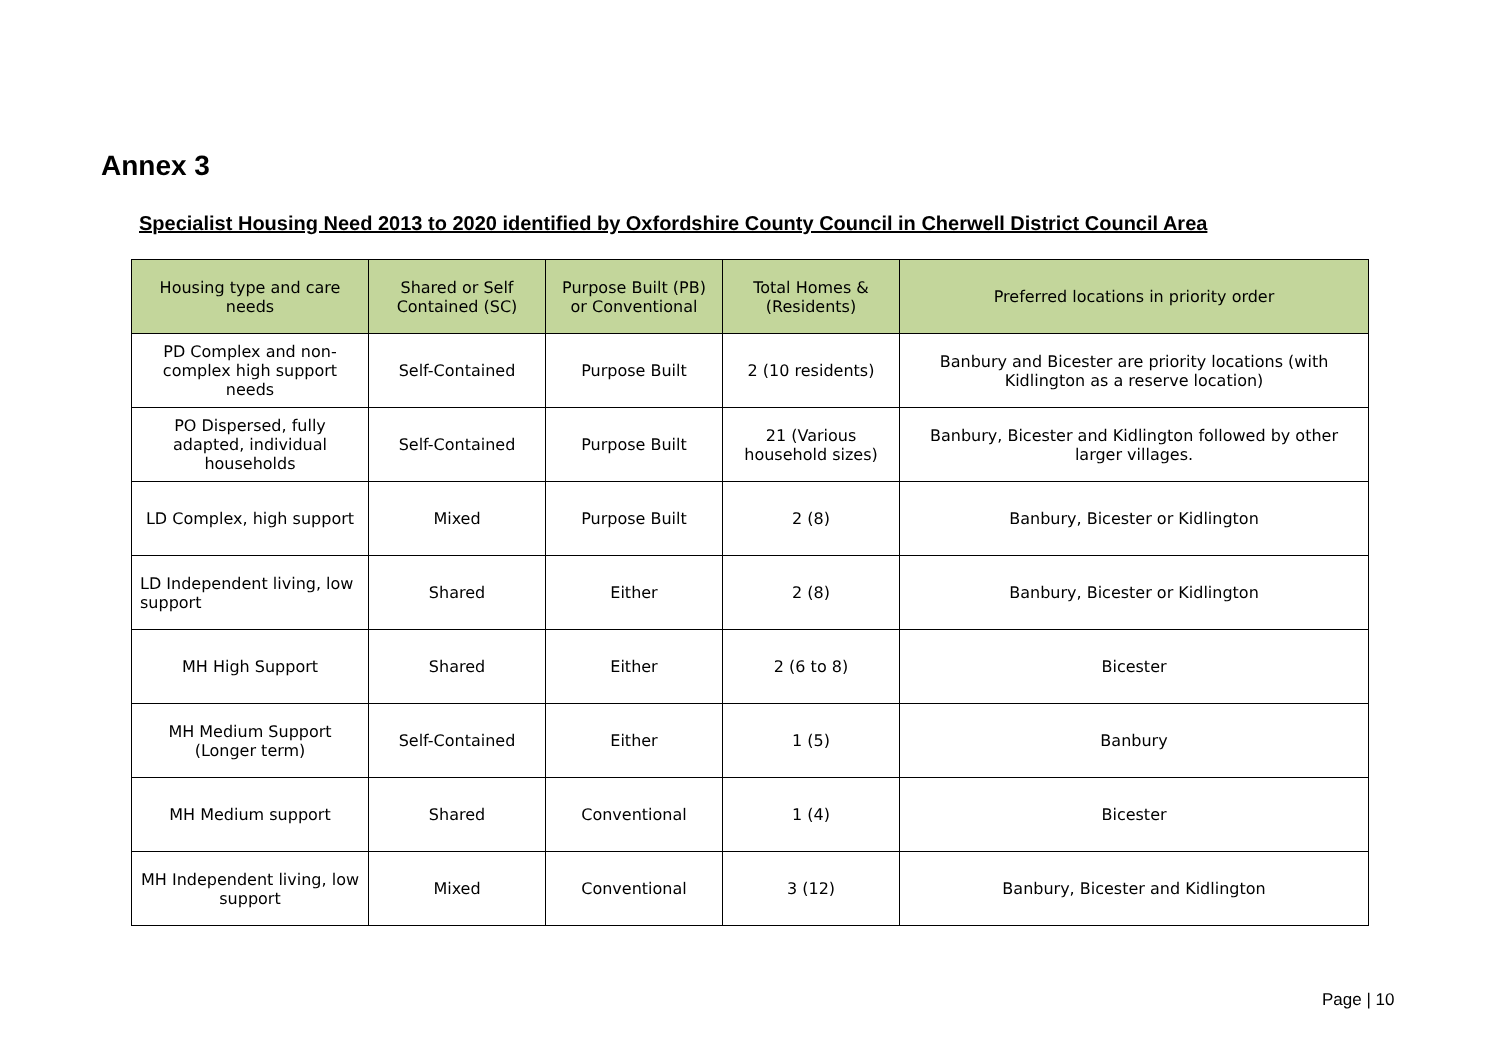Annex 3
Specialist Housing Need 2013 to 2020 identified by Oxfordshire County Council in Cherwell District Council Area
| Housing type and care needs | Shared or Self Contained (SC) | Purpose Built (PB) or Conventional | Total Homes & (Residents) | Preferred locations in priority order |
| --- | --- | --- | --- | --- |
| PD Complex and non-complex high support needs | Self-Contained | Purpose Built | 2 (10 residents) | Banbury and Bicester are priority locations (with Kidlington as a reserve location) |
| PO Dispersed, fully adapted, individual households | Self-Contained | Purpose Built | 21 (Various household sizes) | Banbury, Bicester and Kidlington followed by other larger villages. |
| LD Complex, high support | Mixed | Purpose Built | 2 (8) | Banbury, Bicester or Kidlington |
| LD Independent living, low support | Shared | Either | 2 (8) | Banbury, Bicester or Kidlington |
| MH High Support | Shared | Either | 2 (6 to 8) | Bicester |
| MH Medium Support (Longer term) | Self-Contained | Either | 1 (5) | Banbury |
| MH Medium support | Shared | Conventional | 1 (4) | Bicester |
| MH Independent living, low support | Mixed | Conventional | 3 (12) | Banbury, Bicester and Kidlington |
Page | 10